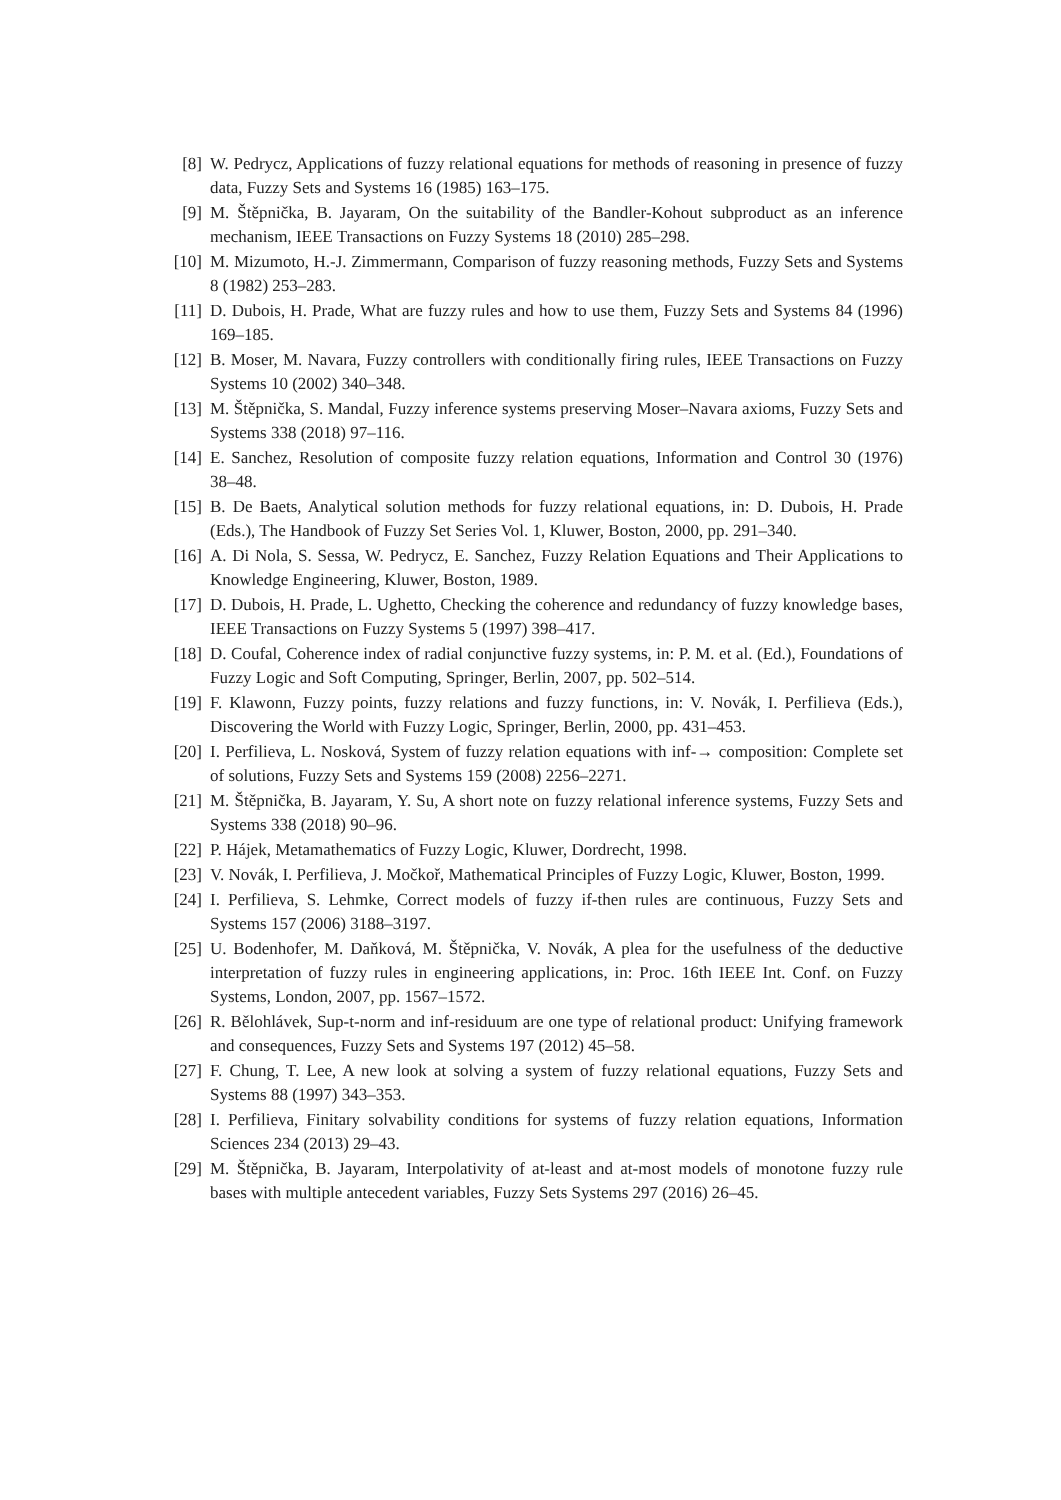[8] W. Pedrycz, Applications of fuzzy relational equations for methods of reasoning in presence of fuzzy data, Fuzzy Sets and Systems 16 (1985) 163–175.
[9] M. Štěpnička, B. Jayaram, On the suitability of the Bandler-Kohout subproduct as an inference mechanism, IEEE Transactions on Fuzzy Systems 18 (2010) 285–298.
[10] M. Mizumoto, H.-J. Zimmermann, Comparison of fuzzy reasoning methods, Fuzzy Sets and Systems 8 (1982) 253–283.
[11] D. Dubois, H. Prade, What are fuzzy rules and how to use them, Fuzzy Sets and Systems 84 (1996) 169–185.
[12] B. Moser, M. Navara, Fuzzy controllers with conditionally firing rules, IEEE Transactions on Fuzzy Systems 10 (2002) 340–348.
[13] M. Štěpnička, S. Mandal, Fuzzy inference systems preserving Moser–Navara axioms, Fuzzy Sets and Systems 338 (2018) 97–116.
[14] E. Sanchez, Resolution of composite fuzzy relation equations, Information and Control 30 (1976) 38–48.
[15] B. De Baets, Analytical solution methods for fuzzy relational equations, in: D. Dubois, H. Prade (Eds.), The Handbook of Fuzzy Set Series Vol. 1, Kluwer, Boston, 2000, pp. 291–340.
[16] A. Di Nola, S. Sessa, W. Pedrycz, E. Sanchez, Fuzzy Relation Equations and Their Applications to Knowledge Engineering, Kluwer, Boston, 1989.
[17] D. Dubois, H. Prade, L. Ughetto, Checking the coherence and redundancy of fuzzy knowledge bases, IEEE Transactions on Fuzzy Systems 5 (1997) 398–417.
[18] D. Coufal, Coherence index of radial conjunctive fuzzy systems, in: P. M. et al. (Ed.), Foundations of Fuzzy Logic and Soft Computing, Springer, Berlin, 2007, pp. 502–514.
[19] F. Klawonn, Fuzzy points, fuzzy relations and fuzzy functions, in: V. Novák, I. Perfilieva (Eds.), Discovering the World with Fuzzy Logic, Springer, Berlin, 2000, pp. 431–453.
[20] I. Perfilieva, L. Nosková, System of fuzzy relation equations with inf-→ composition: Complete set of solutions, Fuzzy Sets and Systems 159 (2008) 2256–2271.
[21] M. Štěpnička, B. Jayaram, Y. Su, A short note on fuzzy relational inference systems, Fuzzy Sets and Systems 338 (2018) 90–96.
[22] P. Hájek, Metamathematics of Fuzzy Logic, Kluwer, Dordrecht, 1998.
[23] V. Novák, I. Perfilieva, J. Močkoř, Mathematical Principles of Fuzzy Logic, Kluwer, Boston, 1999.
[24] I. Perfilieva, S. Lehmke, Correct models of fuzzy if-then rules are continuous, Fuzzy Sets and Systems 157 (2006) 3188–3197.
[25] U. Bodenhofer, M. Daňková, M. Štěpnička, V. Novák, A plea for the usefulness of the deductive interpretation of fuzzy rules in engineering applications, in: Proc. 16th IEEE Int. Conf. on Fuzzy Systems, London, 2007, pp. 1567–1572.
[26] R. Bělohlávek, Sup-t-norm and inf-residuum are one type of relational product: Unifying framework and consequences, Fuzzy Sets and Systems 197 (2012) 45–58.
[27] F. Chung, T. Lee, A new look at solving a system of fuzzy relational equations, Fuzzy Sets and Systems 88 (1997) 343–353.
[28] I. Perfilieva, Finitary solvability conditions for systems of fuzzy relation equations, Information Sciences 234 (2013) 29–43.
[29] M. Štěpnička, B. Jayaram, Interpolativity of at-least and at-most models of monotone fuzzy rule bases with multiple antecedent variables, Fuzzy Sets Systems 297 (2016) 26–45.